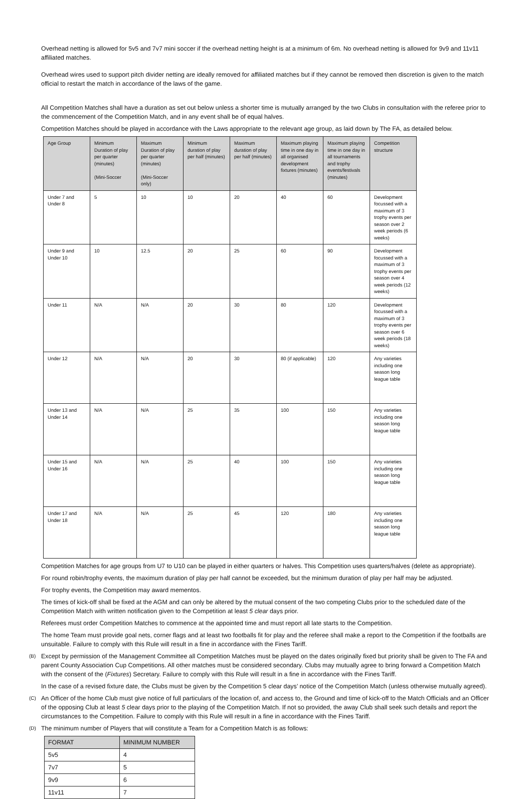Overhead netting is allowed for 5v5 and 7v7 mini soccer if the overhead netting height is at a minimum of 6m. No overhead netting is allowed for 9v9 and 11v11 affiliated matches.
Overhead wires used to support pitch divider netting are ideally removed for affiliated matches but if they cannot be removed then discretion is given to the match official to restart the match in accordance of the laws of the game.
All Competition Matches shall have a duration as set out below unless a shorter time is mutually arranged by the two Clubs in consultation with the referee prior to the commencement of the Competition Match, and in any event shall be of equal halves.
Competition Matches should be played in accordance with the Laws appropriate to the relevant age group, as laid down by The FA, as detailed below.
| Age Group | Minimum Duration of play per quarter (minutes) (Mini-Soccer | Maximum Duration of play per quarter (minutes) (Mini-Soccer only) | Minimum duration of play per half (minutes) | Maximum duration of play per half (minutes) | Maximum playing time in one day in all organised development fixtures (minutes) | Maximum playing time in one day in all tournaments and trophy events/festivals (minutes) | Competition structure |
| --- | --- | --- | --- | --- | --- | --- | --- |
| Under 7 and Under 8 | 5 | 10 | 10 | 20 | 40 | 60 | Development focussed with a maximum of 3 trophy events per season over 2 week periods (6 weeks) |
| Under 9 and Under 10 | 10 | 12.5 | 20 | 25 | 60 | 90 | Development focussed with a maximum of 3 trophy events per season over 4 week periods (12 weeks) |
| Under 11 | N/A | N/A | 20 | 30 | 80 | 120 | Development focussed with a maximum of 3 trophy events per season over 6 week periods (18 weeks) |
| Under 12 | N/A | N/A | 20 | 30 | 80 (if applicable) | 120 | Any varieties including one season long league table |
| Under 13 and Under 14 | N/A | N/A | 25 | 35 | 100 | 150 | Any varieties including one season long league table |
| Under 15 and Under 16 | N/A | N/A | 25 | 40 | 100 | 150 | Any varieties including one season long league table |
| Under 17 and Under 18 | N/A | N/A | 25 | 45 | 120 | 180 | Any varieties including one season long league table |
Competition Matches for age groups from U7 to U10 can be played in either quarters or halves. This Competition uses quarters/halves (delete as appropriate).
For round robin/trophy events, the maximum duration of play per half cannot be exceeded, but the minimum duration of play per half may be adjusted.
For trophy events, the Competition may award mementos.
The times of kick-off shall be fixed at the AGM and can only be altered by the mutual consent of the two competing Clubs prior to the scheduled date of the Competition Match with written notification given to the Competition at least 5 clear days prior.
Referees must order Competition Matches to commence at the appointed time and must report all late starts to the Competition.
The home Team must provide goal nets, corner flags and at least two footballs fit for play and the referee shall make a report to the Competition if the footballs are unsuitable. Failure to comply with this Rule will result in a fine in accordance with the Fines Tariff.
(B)
Except by permission of the Management Committee all Competition Matches must be played on the dates originally fixed but priority shall be given to The FA and parent County Association Cup Competitions. All other matches must be considered secondary. Clubs may mutually agree to bring forward a Competition Match with the consent of the (Fixtures) Secretary. Failure to comply with this Rule will result in a fine in accordance with the Fines Tariff.
In the case of a revised fixture date, the Clubs must be given by the Competition 5 clear days’ notice of the Competition Match (unless otherwise mutually agreed).
(C)
An Officer of the home Club must give notice of full particulars of the location of, and access to, the Ground and time of kick-off to the Match Officials and an Officer of the opposing Club at least 5 clear days prior to the playing of the Competition Match. If not so provided, the away Club shall seek such details and report the circumstances to the Competition. Failure to comply with this Rule will result in a fine in accordance with the Fines Tariff.
(D)
The minimum number of Players that will constitute a Team for a Competition Match is as follows:
| FORMAT | MINIMUM NUMBER |
| --- | --- |
| 5v5 | 4 |
| 7v7 | 5 |
| 9v9 | 6 |
| 11v11 | 7 |